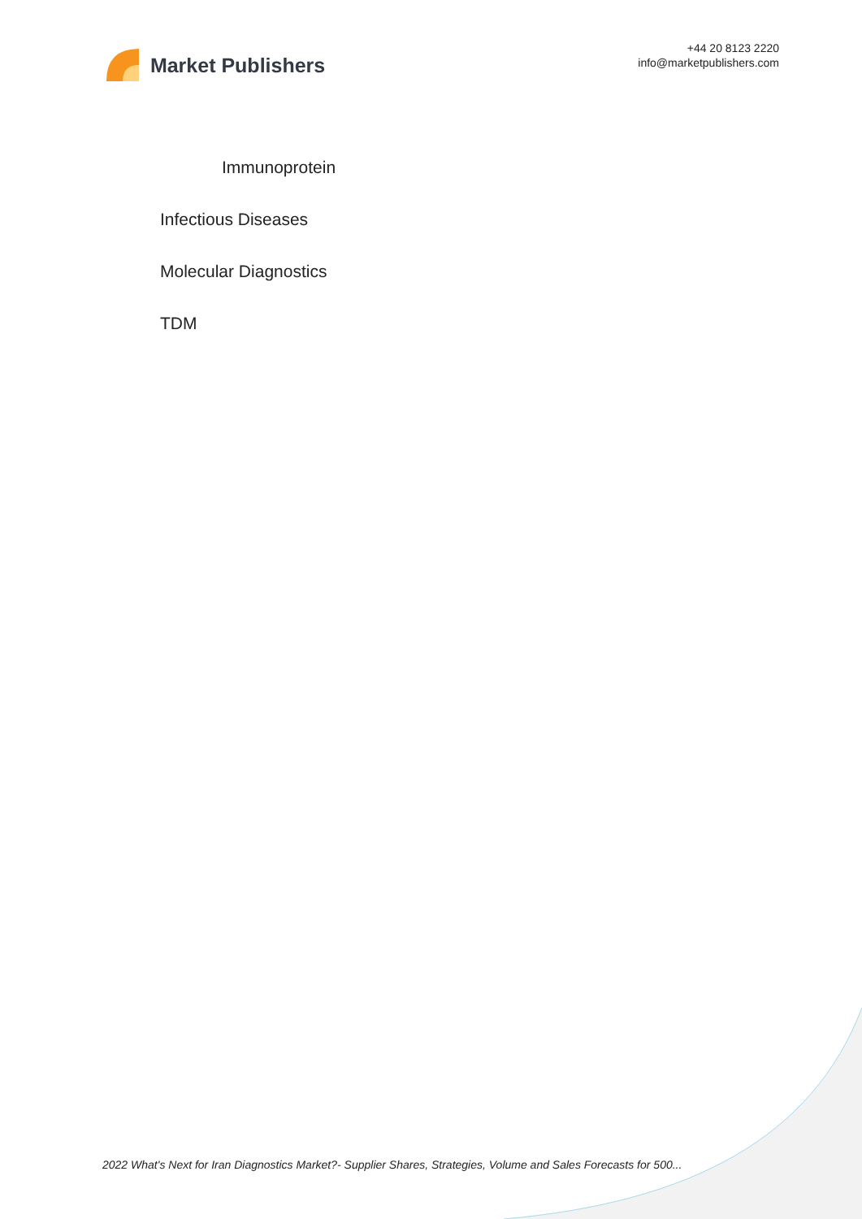Market Publishers
+44 20 8123 2220
info@marketpublishers.com
Immunoprotein
Infectious Diseases
Molecular Diagnostics
TDM
2022 What's Next for Iran Diagnostics Market?- Supplier Shares, Strategies, Volume and Sales Forecasts for 500...